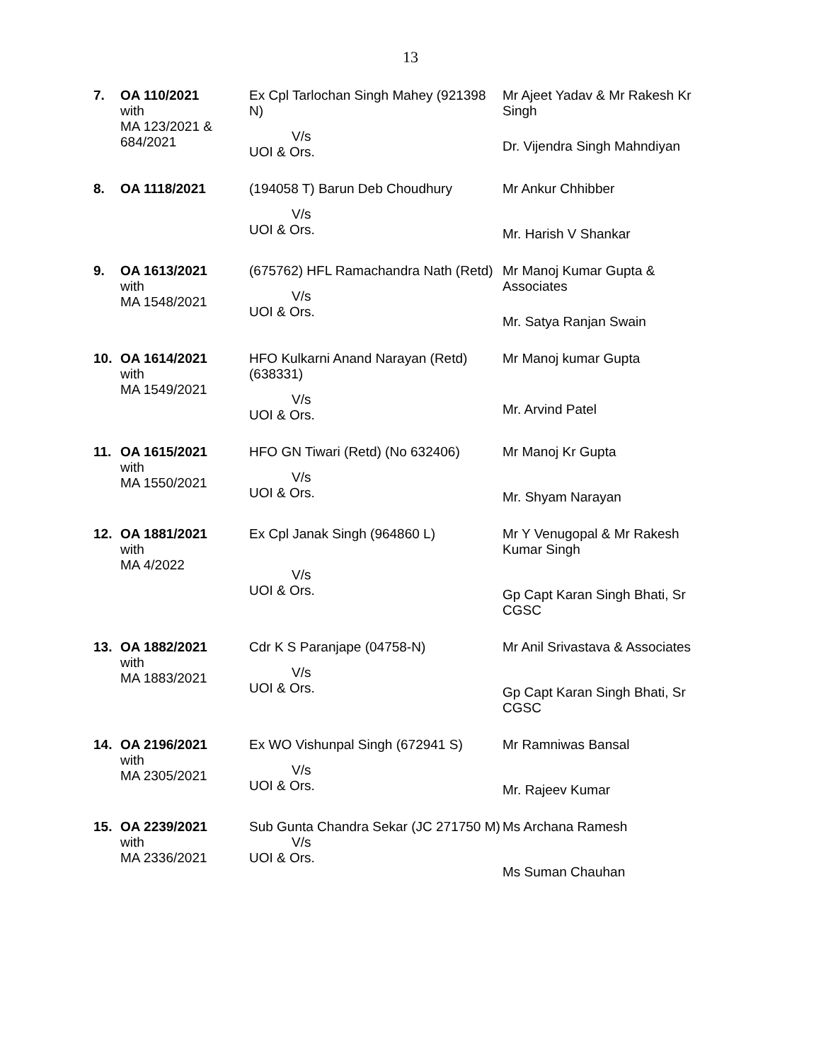13
| 7. | OA 110/2021 with MA 123/2021 & 684/2021 | Ex Cpl Tarlochan Singh Mahey (921398 N) V/s UOI & Ors. | Mr Ajeet Yadav & Mr Rakesh Kr Singh Dr. Vijendra Singh Mahndiyan |
| 8. | OA 1118/2021 | (194058 T) Barun Deb Choudhury V/s UOI & Ors. | Mr Ankur Chhibber Mr. Harish V Shankar |
| 9. | OA 1613/2021 with MA 1548/2021 | (675762) HFL Ramachandra Nath (Retd) V/s UOI & Ors. | Mr Manoj Kumar Gupta & Associates Mr. Satya Ranjan Swain |
| 10. | OA 1614/2021 with MA 1549/2021 | HFO Kulkarni Anand Narayan (Retd) (638331) V/s UOI & Ors. | Mr Manoj kumar Gupta Mr. Arvind Patel |
| 11. | OA 1615/2021 with MA 1550/2021 | HFO GN Tiwari (Retd) (No 632406) V/s UOI & Ors. | Mr Manoj Kr Gupta Mr. Shyam Narayan |
| 12. | OA 1881/2021 with MA 4/2022 | Ex Cpl Janak Singh (964860 L) V/s UOI & Ors. | Mr Y Venugopal & Mr Rakesh Kumar Singh Gp Capt Karan Singh Bhati, Sr CGSC |
| 13. | OA 1882/2021 with MA 1883/2021 | Cdr K S Paranjape (04758-N) V/s UOI & Ors. | Mr Anil Srivastava & Associates Gp Capt Karan Singh Bhati, Sr CGSC |
| 14. | OA 2196/2021 with MA 2305/2021 | Ex WO Vishunpal Singh (672941 S) V/s UOI & Ors. | Mr Ramniwas Bansal Mr. Rajeev Kumar |
| 15. | OA 2239/2021 with MA 2336/2021 | Sub Gunta Chandra Sekar (JC 271750 M) V/s UOI & Ors. | Ms Archana Ramesh Ms Suman Chauhan |